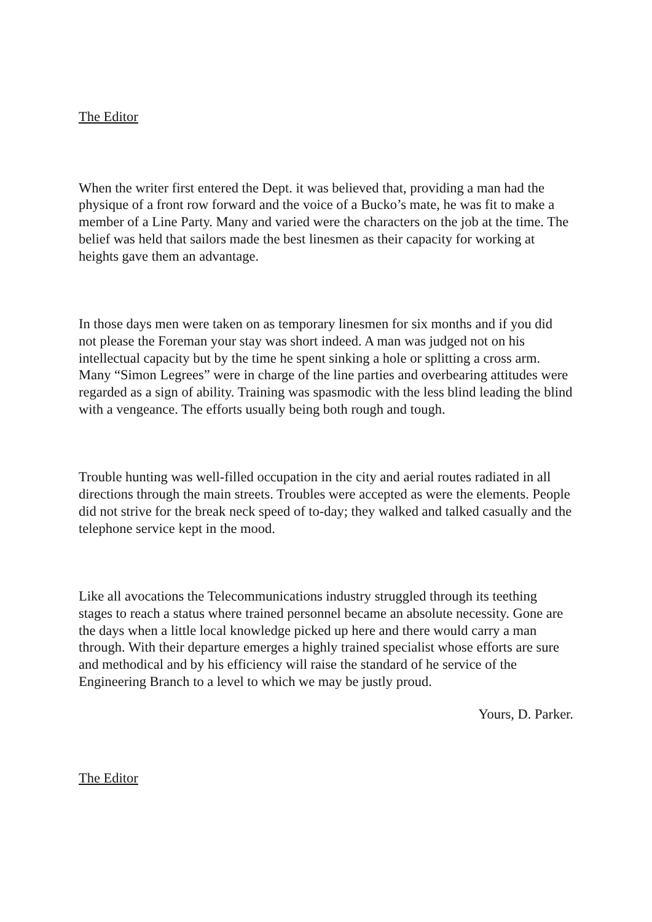The Editor
When the writer first entered the Dept. it was believed that, providing a man had the physique of a front row forward and the voice of a Bucko’s mate, he was fit to make a member of a Line Party. Many and varied were the characters on the job at the time. The belief was held that sailors made the best linesmen as their capacity for working at heights gave them an advantage.
In those days men were taken on as temporary linesmen for six months and if you did not please the Foreman your stay was short indeed. A man was judged not on his intellectual capacity but by the time he spent sinking a hole or splitting a cross arm. Many “Simon Legrees” were in charge of the line parties and overbearing attitudes were regarded as a sign of ability. Training was spasmodic with the less blind leading the blind with a vengeance. The efforts usually being both rough and tough.
Trouble hunting was well-filled occupation in the city and aerial routes radiated in all directions through the main streets. Troubles were accepted as were the elements. People did not strive for the break neck speed of to-day; they walked and talked casually and the telephone service kept in the mood.
Like all avocations the Telecommunications industry struggled through its teething stages to reach a status where trained personnel became an absolute necessity. Gone are the days when a little local knowledge picked up here and there would carry a man through. With their departure emerges a highly trained specialist whose efforts are sure and methodical and by his efficiency will raise the standard of he service of the Engineering Branch to a level to which we may be justly proud.
Yours, D. Parker.
The Editor